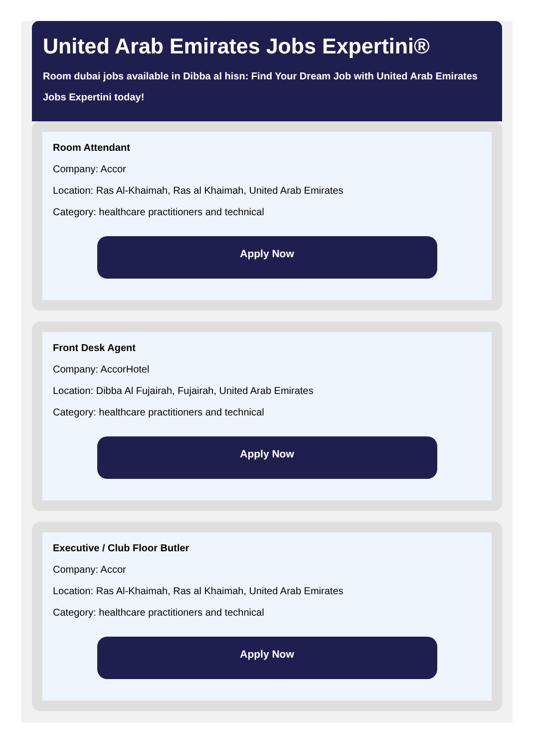United Arab Emirates Jobs Expertini®
Room dubai jobs available in Dibba al hisn: Find Your Dream Job with United Arab Emirates Jobs Expertini today!
Room Attendant
Company: Accor
Location: Ras Al-Khaimah, Ras al Khaimah, United Arab Emirates
Category: healthcare practitioners and technical
Apply Now
Front Desk Agent
Company: AccorHotel
Location: Dibba Al Fujairah, Fujairah, United Arab Emirates
Category: healthcare practitioners and technical
Apply Now
Executive / Club Floor Butler
Company: Accor
Location: Ras Al-Khaimah, Ras al Khaimah, United Arab Emirates
Category: healthcare practitioners and technical
Apply Now